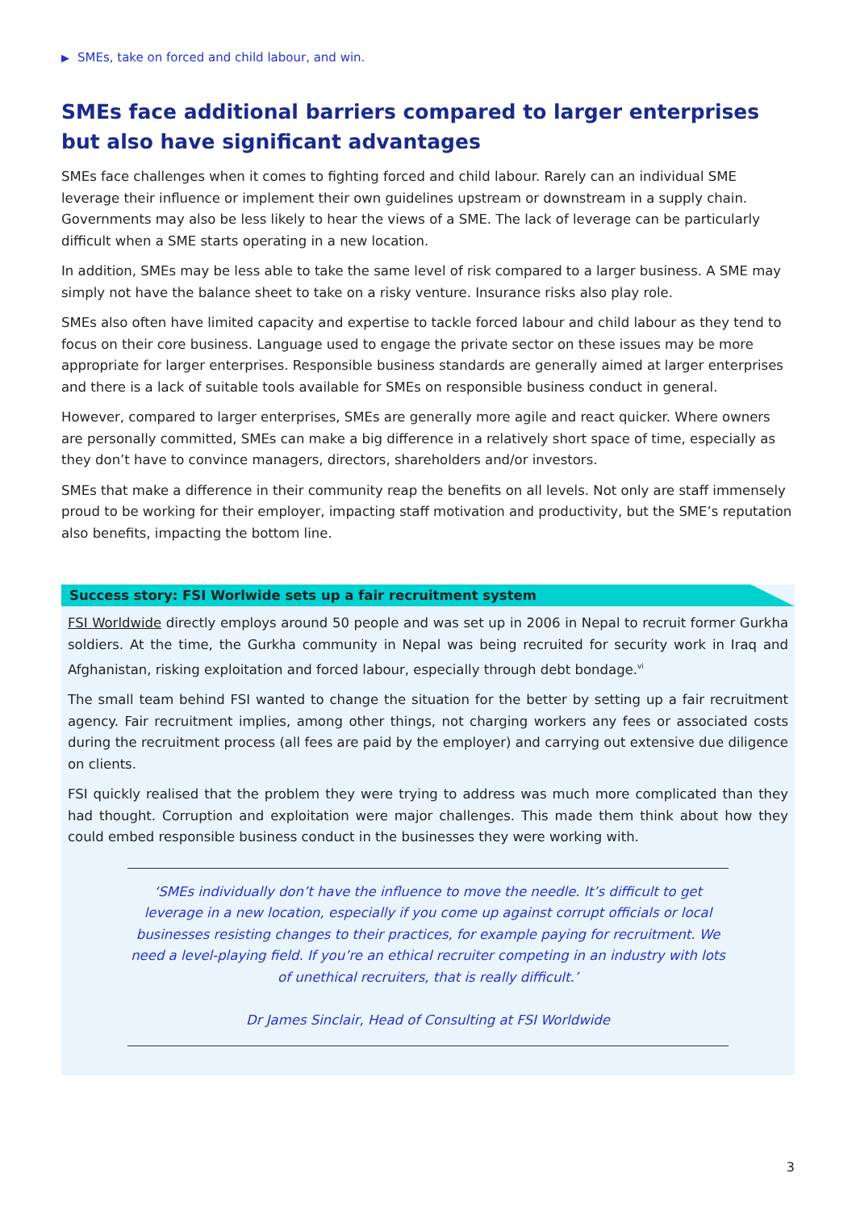▶ SMEs, take on forced and child labour, and win.
SMEs face additional barriers compared to larger enterprises but also have significant advantages
SMEs face challenges when it comes to fighting forced and child labour. Rarely can an individual SME leverage their influence or implement their own guidelines upstream or downstream in a supply chain. Governments may also be less likely to hear the views of a SME. The lack of leverage can be particularly difficult when a SME starts operating in a new location.
In addition, SMEs may be less able to take the same level of risk compared to a larger business. A SME may simply not have the balance sheet to take on a risky venture. Insurance risks also play role.
SMEs also often have limited capacity and expertise to tackle forced labour and child labour as they tend to focus on their core business. Language used to engage the private sector on these issues may be more appropriate for larger enterprises. Responsible business standards are generally aimed at larger enterprises and there is a lack of suitable tools available for SMEs on responsible business conduct in general.
However, compared to larger enterprises, SMEs are generally more agile and react quicker. Where owners are personally committed, SMEs can make a big difference in a relatively short space of time, especially as they don’t have to convince managers, directors, shareholders and/or investors.
SMEs that make a difference in their community reap the benefits on all levels. Not only are staff immensely proud to be working for their employer, impacting staff motivation and productivity, but the SME’s reputation also benefits, impacting the bottom line.
Success story: FSI Worlwide sets up a fair recruitment system
FSI Worldwide directly employs around 50 people and was set up in 2006 in Nepal to recruit former Gurkha soldiers. At the time, the Gurkha community in Nepal was being recruited for security work in Iraq and Afghanistan, risking exploitation and forced labour, especially through debt bondage.<sup>vi</sup>
The small team behind FSI wanted to change the situation for the better by setting up a fair recruitment agency. Fair recruitment implies, among other things, not charging workers any fees or associated costs during the recruitment process (all fees are paid by the employer) and carrying out extensive due diligence on clients.
FSI quickly realised that the problem they were trying to address was much more complicated than they had thought. Corruption and exploitation were major challenges. This made them think about how they could embed responsible business conduct in the businesses they were working with.
‘SMEs individually don’t have the influence to move the needle. It’s difficult to get leverage in a new location, especially if you come up against corrupt officials or local businesses resisting changes to their practices, for example paying for recruitment. We need a level-playing field. If you’re an ethical recruiter competing in an industry with lots of unethical recruiters, that is really difficult.’
Dr James Sinclair, Head of Consulting at FSI Worldwide
3